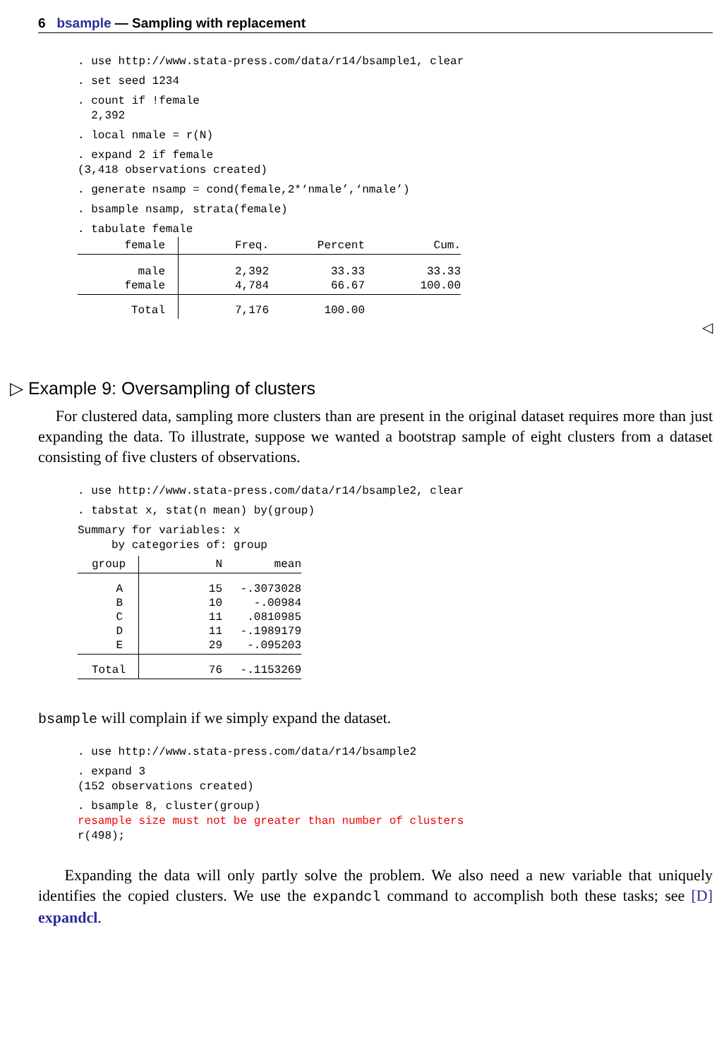6 bsample — Sampling with replacement
. use http://www.stata-press.com/data/r14/bsample1, clear
. set seed 1234
. count if !female
  2,392
. local nmale = r(N)
. expand 2 if female
(3,418 observations created)
. generate nsamp = cond(female,2*‘nmale’,‘nmale’)
. bsample nsamp, strata(female)
. tabulate female
| female | Freq. | Percent | Cum. |
| --- | --- | --- | --- |
| male female | 2,392 4,784 | 33.33 66.67 | 33.33 100.00 |
| Total | 7,176 | 100.00 | |
◁
▷ Example 9: Oversampling of clusters
For clustered data, sampling more clusters than are present in the original dataset requires more than just expanding the data. To illustrate, suppose we wanted a bootstrap sample of eight clusters from a dataset consisting of five clusters of observations.
. use http://www.stata-press.com/data/r14/bsample2, clear
. tabstat x, stat(n mean) by(group)
Summary for variables: x
     by categories of: group
| group | N | mean |
| --- | --- | --- |
| A B C D E | 15 10 11 11 29 | -.3073028 -.00984 .0810985 -.1989179 -.095203 |
| Total | 76 | -.1153269 |
bsample will complain if we simply expand the dataset.
. use http://www.stata-press.com/data/r14/bsample2
. expand 3
(152 observations created)
. bsample 8, cluster(group)
resample size must not be greater than number of clusters
r(498);
Expanding the data will only partly solve the problem. We also need a new variable that uniquely identifies the copied clusters. We use the expandcl command to accomplish both these tasks; see [D] expandcl.